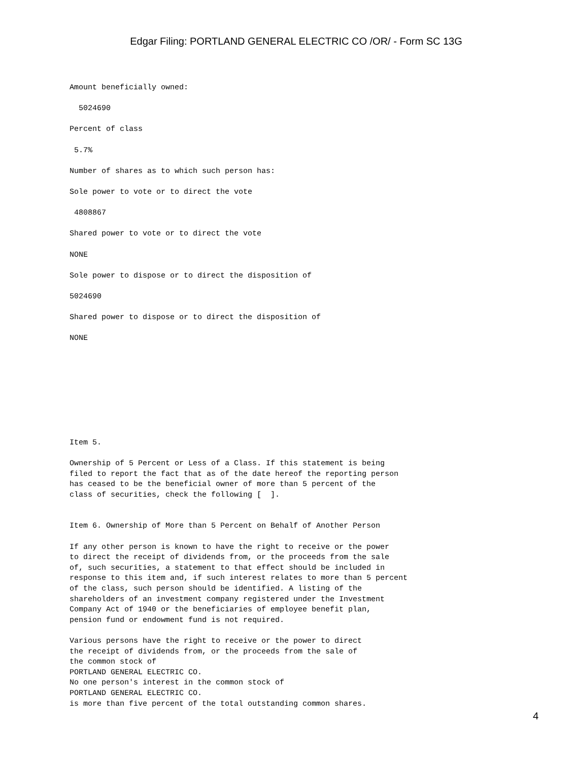Edgar Filing: PORTLAND GENERAL ELECTRIC CO /OR/ - Form SC 13G
Amount beneficially owned:
5024690
Percent of class
5.7%
Number of shares as to which such person has:
Sole power to vote or to direct the vote
4808867
Shared power to vote or to direct the vote
NONE
Sole power to dispose or to direct the disposition of
5024690
Shared power to dispose or to direct the disposition of
NONE
Item 5.
Ownership of 5 Percent or Less of a Class. If this statement is being filed to report the fact that as of the date hereof the reporting person has ceased to be the beneficial owner of more than 5 percent of the class of securities, check the following [ ].
Item 6. Ownership of More than 5 Percent on Behalf of Another Person
If any other person is known to have the right to receive or the power to direct the receipt of dividends from, or the proceeds from the sale of, such securities, a statement to that effect should be included in response to this item and, if such interest relates to more than 5 percent of the class, such person should be identified. A listing of the shareholders of an investment company registered under the Investment Company Act of 1940 or the beneficiaries of employee benefit plan, pension fund or endowment fund is not required.
Various persons have the right to receive or the power to direct the receipt of dividends from, or the proceeds from the sale of the common stock of PORTLAND GENERAL ELECTRIC CO. No one person's interest in the common stock of PORTLAND GENERAL ELECTRIC CO. is more than five percent of the total outstanding common shares.
4